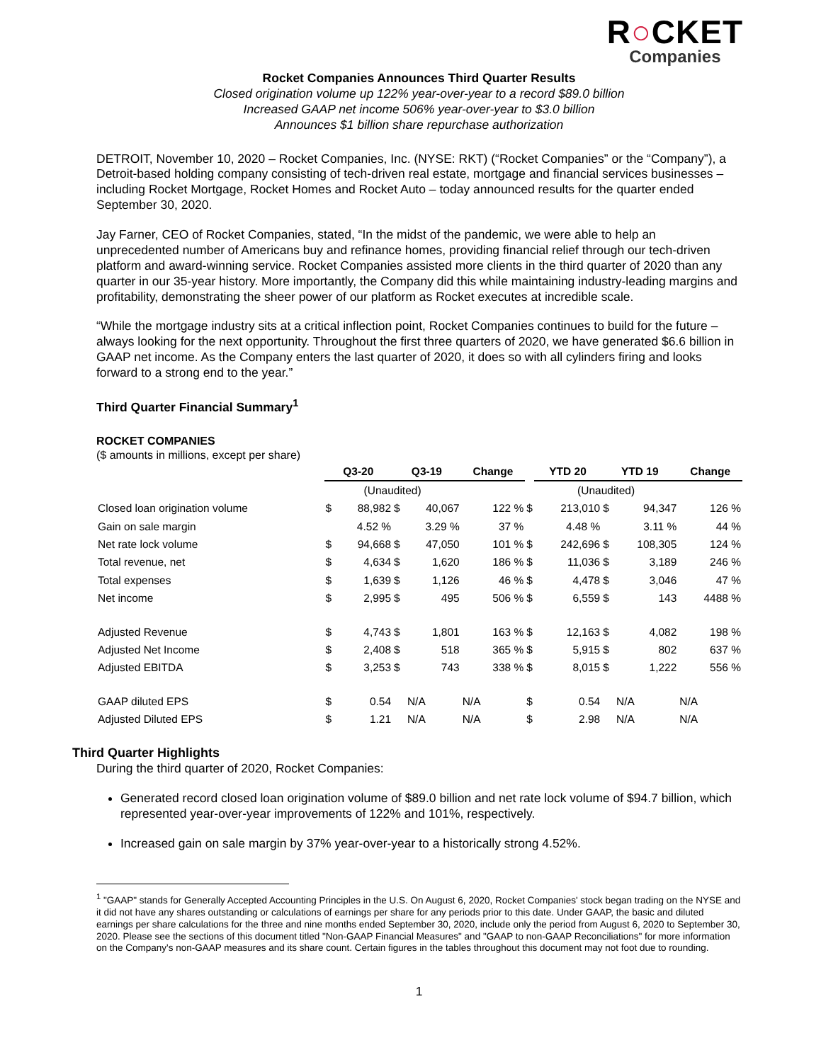R○CKET
Companies
Rocket Companies Announces Third Quarter Results
Closed origination volume up 122% year-over-year to a record $89.0 billion
Increased GAAP net income 506% year-over-year to $3.0 billion
Announces $1 billion share repurchase authorization
DETROIT, November 10, 2020 – Rocket Companies, Inc. (NYSE: RKT) (“Rocket Companies” or the “Company”), a Detroit-based holding company consisting of tech-driven real estate, mortgage and financial services businesses – including Rocket Mortgage, Rocket Homes and Rocket Auto – today announced results for the quarter ended September 30, 2020.
Jay Farner, CEO of Rocket Companies, stated, “In the midst of the pandemic, we were able to help an unprecedented number of Americans buy and refinance homes, providing financial relief through our tech-driven platform and award-winning service. Rocket Companies assisted more clients in the third quarter of 2020 than any quarter in our 35-year history. More importantly, the Company did this while maintaining industry-leading margins and profitability, demonstrating the sheer power of our platform as Rocket executes at incredible scale.
“While the mortgage industry sits at a critical inflection point, Rocket Companies continues to build for the future – always looking for the next opportunity. Throughout the first three quarters of 2020, we have generated $6.6 billion in GAAP net income. As the Company enters the last quarter of 2020, it does so with all cylinders firing and looks forward to a strong end to the year.”
Third Quarter Financial Summary<sup>1</sup>
ROCKET COMPANIES
($ amounts in millions, except per share)
| | Q3-20 | | Q3-19 | | Change | | YTD 20 | | YTD 19 | | Change |
| | (Unaudited) | | | | | | (Unaudited) | | | | |
| Closed loan origination volume | $ | 88,982 | $ | 40,067 | 122 % | $ | | 213,010 | $ | 94,347 | 126 % |
| Gain on sale margin | | 4.52 % | | 3.29 % | 37 % | | | 4.48 % | | 3.11 % | 44 % |
| Net rate lock volume | $ | 94,668 | $ | 47,050 | 101 % | $ | | 242,696 | $ | 108,305 | 124 % |
| Total revenue, net | $ | 4,634 | $ | 1,620 | 186 % | $ | | 11,036 | $ | 3,189 | 246 % |
| Total expenses | $ | 1,639 | $ | 1,126 | 46 % | $ | | 4,478 | $ | 3,046 | 47 % |
| Net income | $ | 2,995 | $ | 495 | 506 % | $ | | 6,559 | $ | 143 | 4488 % |
| Adjusted Revenue | $ | 4,743 | $ | 1,801 | 163 % | $ | | 12,163 | $ | 4,082 | 198 % |
| Adjusted Net Income | $ | 2,408 | $ | 518 | 365 % | $ | | 5,915 | $ | 802 | 637 % |
| Adjusted EBITDA | $ | 3,253 | $ | 743 | 338 % | $ | | 8,015 | $ | 1,222 | 556 % |
| GAAP diluted EPS | $ | 0.54 | | N/A | N/A | $ | | 0.54 | | N/A | N/A |
| Adjusted Diluted EPS | $ | 1.21 | | N/A | N/A | $ | | 2.98 | | N/A | N/A |
Third Quarter Highlights
During the third quarter of 2020, Rocket Companies:
Generated record closed loan origination volume of $89.0 billion and net rate lock volume of $94.7 billion, which represented year-over-year improvements of 122% and 101%, respectively.
Increased gain on sale margin by 37% year-over-year to a historically strong 4.52%.
<sup>1</sup> "GAAP" stands for Generally Accepted Accounting Principles in the U.S. On August 6, 2020, Rocket Companies' stock began trading on the NYSE and it did not have any shares outstanding or calculations of earnings per share for any periods prior to this date. Under GAAP, the basic and diluted earnings per share calculations for the three and nine months ended September 30, 2020, include only the period from August 6, 2020 to September 30, 2020. Please see the sections of this document titled "Non-GAAP Financial Measures" and "GAAP to non-GAAP Reconciliations" for more information on the Company's non-GAAP measures and its share count. Certain figures in the tables throughout this document may not foot due to rounding.
1